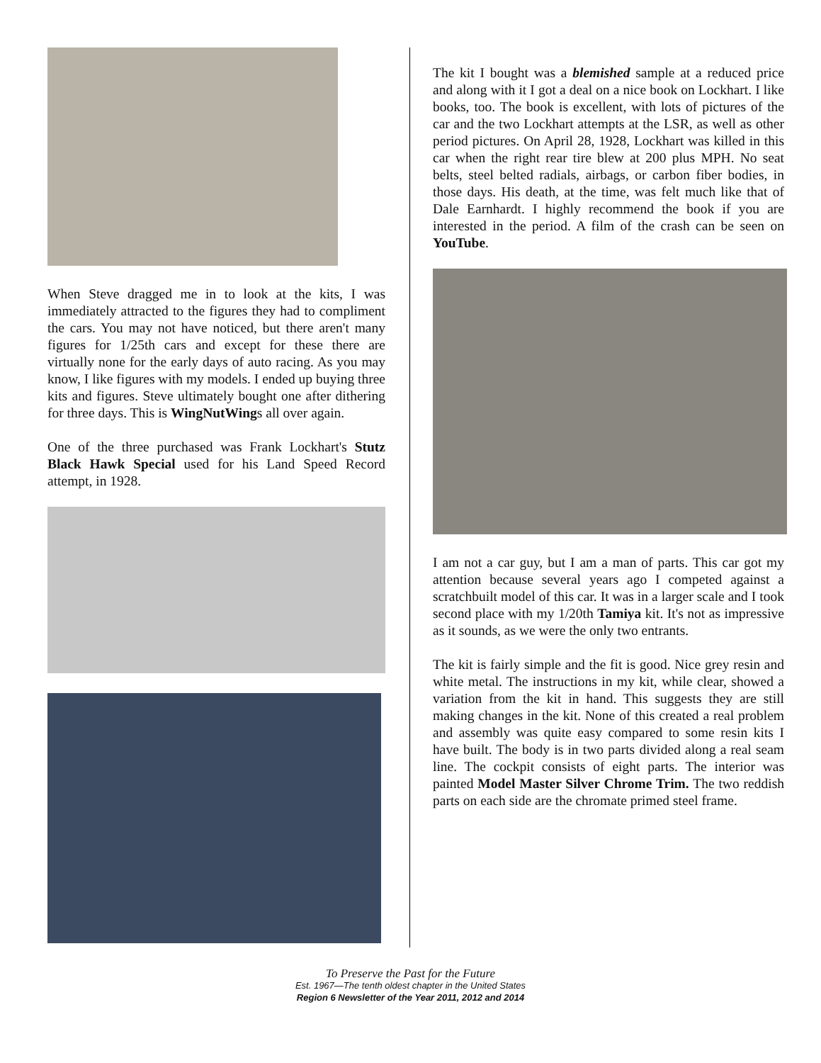When Steve dragged me in to look at the kits, I was immediately attracted to the figures they had to compliment the cars. You may not have noticed, but there aren't many figures for 1/25th cars and except for these there are virtually none for the early days of auto racing. As you may know, I like figures with my models. I ended up buying three kits and figures. Steve ultimately bought one after dithering for three days. This is WingNutWings all over again.
One of the three purchased was Frank Lockhart's Stutz Black Hawk Special used for his Land Speed Record attempt, in 1928.
The kit I bought was a blemished sample at a reduced price and along with it I got a deal on a nice book on Lockhart. I like books, too. The book is excellent, with lots of pictures of the car and the two Lockhart attempts at the LSR, as well as other period pictures. On April 28, 1928, Lockhart was killed in this car when the right rear tire blew at 200 plus MPH. No seat belts, steel belted radials, airbags, or carbon fiber bodies, in those days. His death, at the time, was felt much like that of Dale Earnhardt. I highly recommend the book if you are interested in the period. A film of the crash can be seen on YouTube.
I am not a car guy, but I am a man of parts. This car got my attention because several years ago I competed against a scratchbuilt model of this car. It was in a larger scale and I took second place with my 1/20th Tamiya kit. It's not as impressive as it sounds, as we were the only two entrants.
The kit is fairly simple and the fit is good. Nice grey resin and white metal. The instructions in my kit, while clear, showed a variation from the kit in hand. This suggests they are still making changes in the kit. None of this created a real problem and assembly was quite easy compared to some resin kits I have built. The body is in two parts divided along a real seam line. The cockpit consists of eight parts. The interior was painted Model Master Silver Chrome Trim. The two reddish parts on each side are the chromate primed steel frame.
To Preserve the Past for the Future
Est. 1967—The tenth oldest chapter in the United States
Region 6 Newsletter of the Year 2011, 2012 and 2014